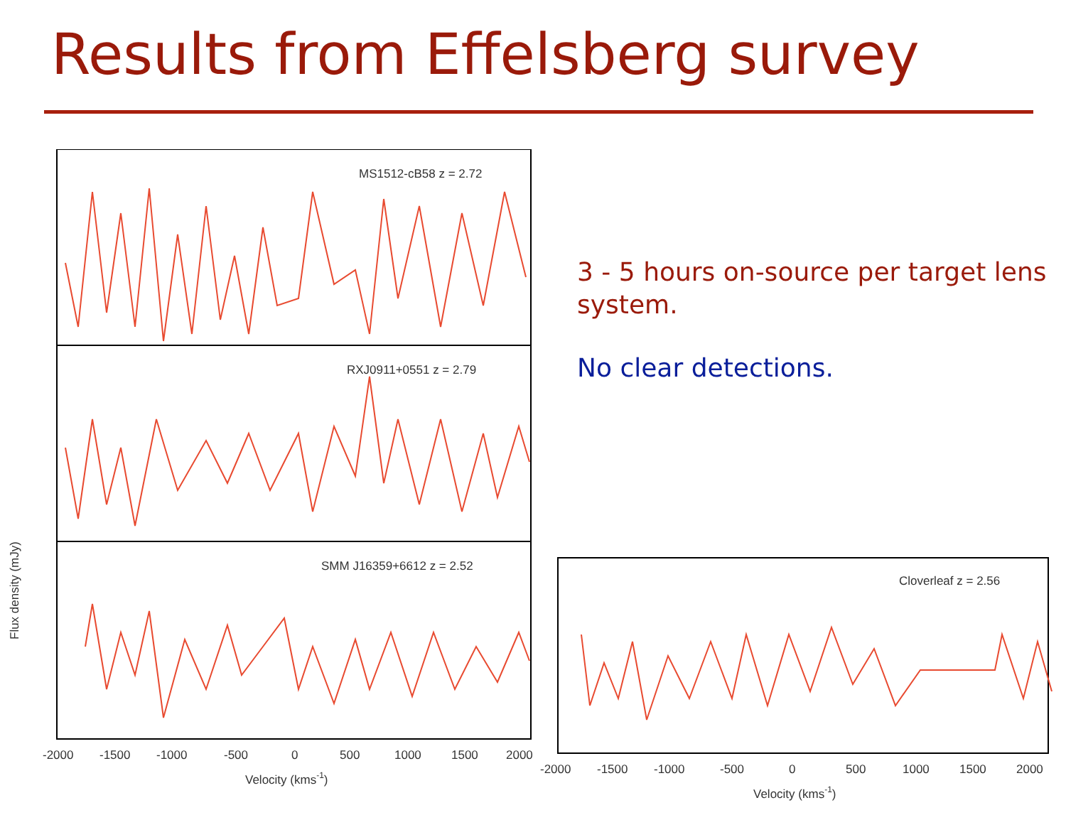Results from Effelsberg survey
Flux density (mJy)
MS1512-cB58 z = 2.72
RXJ0911+0551 z = 2.79
SMM J16359+6612 z = 2.52
-2000
-1500
-1000
-500
0
500
1000
1500
2000
Velocity (kms-1)
3 - 5 hours on-source per target lens system.
No clear detections.
Cloverleaf z = 2.56
-2000
-1500
-1000
-500
0
500
1000
1500
2000
Velocity (kms-1)